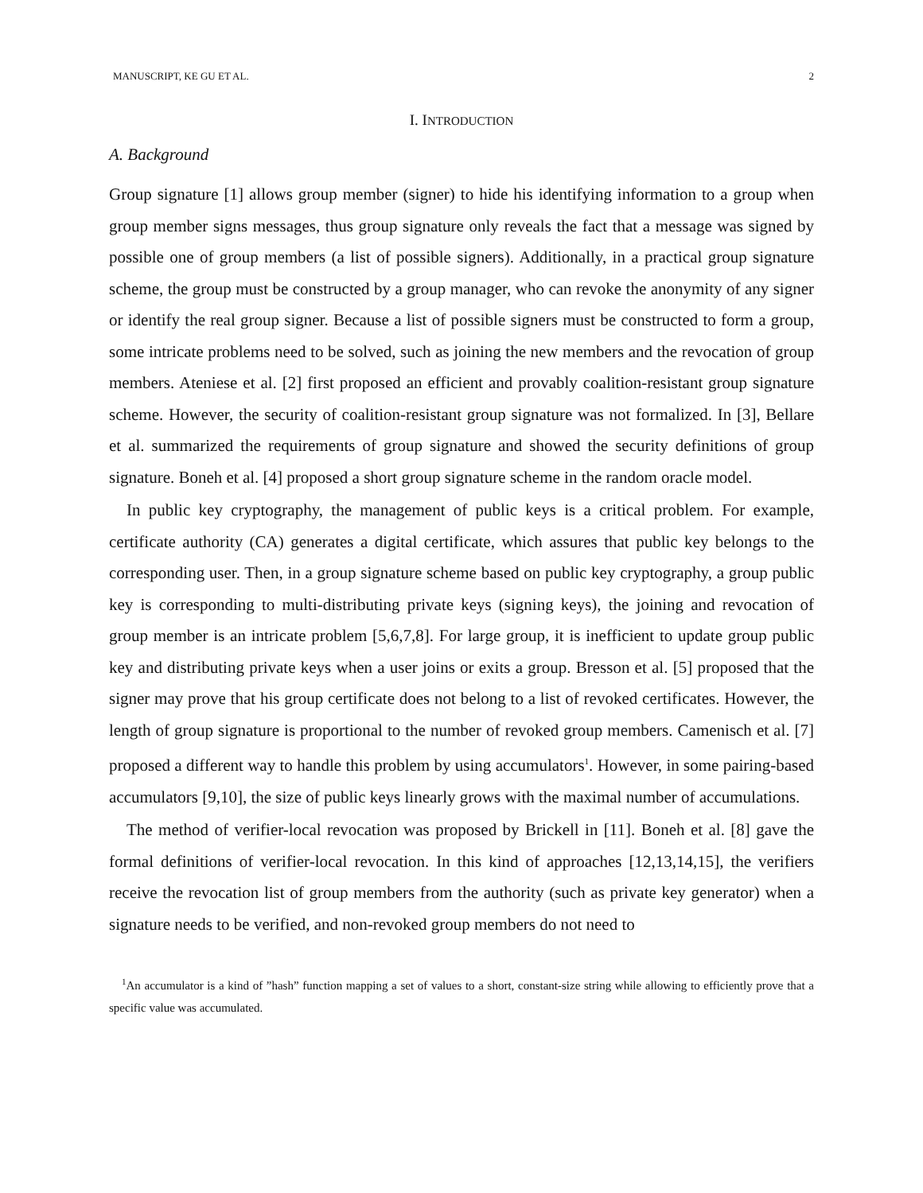MANUSCRIPT, KE GU ET AL. 2
I. INTRODUCTION
A. Background
Group signature [1] allows group member (signer) to hide his identifying information to a group when group member signs messages, thus group signature only reveals the fact that a message was signed by possible one of group members (a list of possible signers). Additionally, in a practical group signature scheme, the group must be constructed by a group manager, who can revoke the anonymity of any signer or identify the real group signer. Because a list of possible signers must be constructed to form a group, some intricate problems need to be solved, such as joining the new members and the revocation of group members. Ateniese et al. [2] first proposed an efficient and provably coalition-resistant group signature scheme. However, the security of coalition-resistant group signature was not formalized. In [3], Bellare et al. summarized the requirements of group signature and showed the security definitions of group signature. Boneh et al. [4] proposed a short group signature scheme in the random oracle model.
In public key cryptography, the management of public keys is a critical problem. For example, certificate authority (CA) generates a digital certificate, which assures that public key belongs to the corresponding user. Then, in a group signature scheme based on public key cryptography, a group public key is corresponding to multi-distributing private keys (signing keys), the joining and revocation of group member is an intricate problem [5,6,7,8]. For large group, it is inefficient to update group public key and distributing private keys when a user joins or exits a group. Bresson et al. [5] proposed that the signer may prove that his group certificate does not belong to a list of revoked certificates. However, the length of group signature is proportional to the number of revoked group members. Camenisch et al. [7] proposed a different way to handle this problem by using accumulators<sup>1</sup>. However, in some pairing-based accumulators [9,10], the size of public keys linearly grows with the maximal number of accumulations.
The method of verifier-local revocation was proposed by Brickell in [11]. Boneh et al. [8] gave the formal definitions of verifier-local revocation. In this kind of approaches [12,13,14,15], the verifiers receive the revocation list of group members from the authority (such as private key generator) when a signature needs to be verified, and non-revoked group members do not need to
<sup>1</sup> An accumulator is a kind of ”hash” function mapping a set of values to a short, constant-size string while allowing to efficiently prove that a specific value was accumulated.